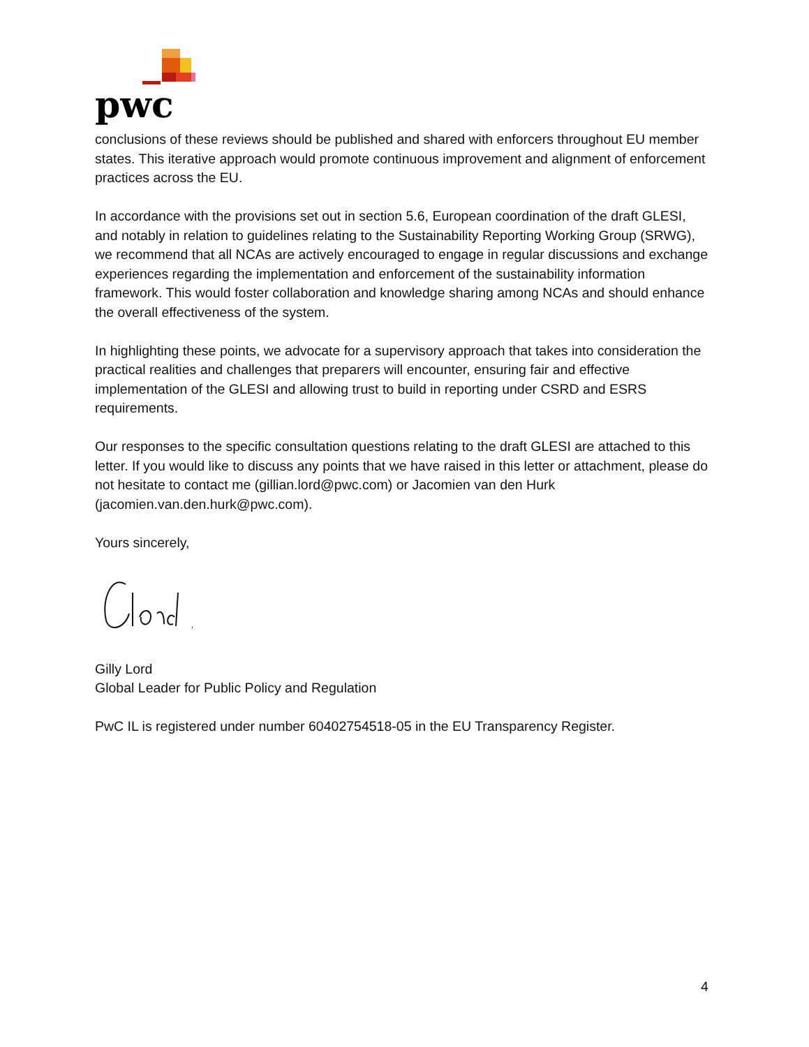pwc
conclusions of these reviews should be published and shared with enforcers throughout EU member states. This iterative approach would promote continuous improvement and alignment of enforcement practices across the EU.
In accordance with the provisions set out in section 5.6, European coordination of the draft GLESI, and notably in relation to guidelines relating to the Sustainability Reporting Working Group (SRWG), we recommend that all NCAs are actively encouraged to engage in regular discussions and exchange experiences regarding the implementation and enforcement of the sustainability information framework. This would foster collaboration and knowledge sharing among NCAs and should enhance the overall effectiveness of the system.
In highlighting these points, we advocate for a supervisory approach that takes into consideration the practical realities and challenges that preparers will encounter, ensuring fair and effective implementation of the GLESI and allowing trust to build in reporting under CSRD and ESRS requirements.
Our responses to the specific consultation questions relating to the draft GLESI are attached to this letter. If you would like to discuss any points that we have raised in this letter or attachment, please do not hesitate to contact me (gillian.lord@pwc.com) or Jacomien van den Hurk (jacomien.van.den.hurk@pwc.com).
Yours sincerely,
Gilly Lord
Global Leader for Public Policy and Regulation
PwC IL is registered under number 60402754518-05 in the EU Transparency Register.
4